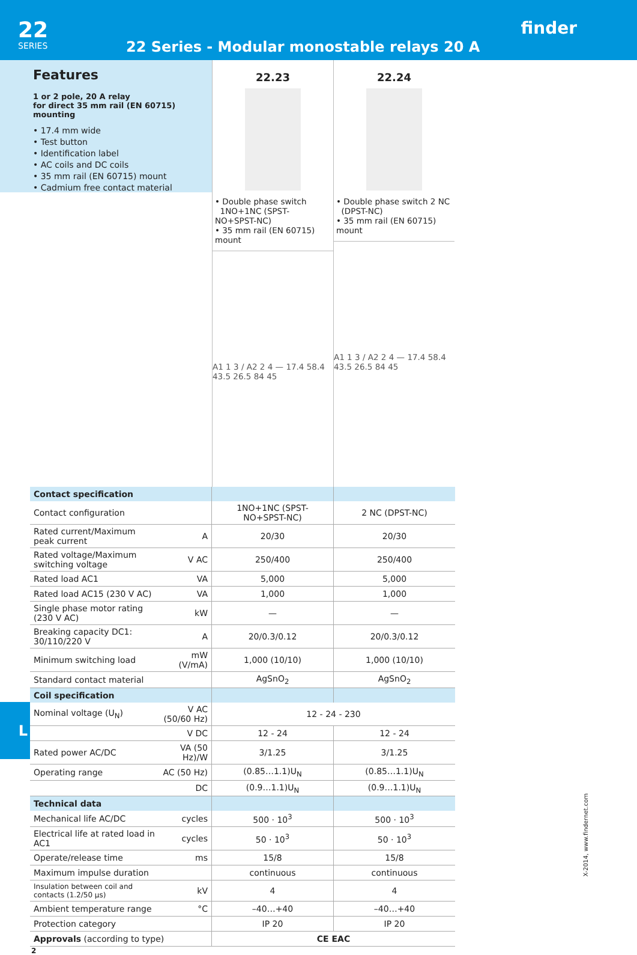22
SERIES
22 Series - Modular monostable relays 20 A
finder
Features
1 or 2 pole, 20 A relay
for direct 35 mm rail (EN 60715) mounting
• 17.4 mm wide
• Test button
• Identification label
• AC coils and DC coils
• 35 mm rail (EN 60715) mount
• Cadmium free contact material
22.23
• Double phase switch
1NO+1NC (SPST-NO+SPST-NC)
• 35 mm rail (EN 60715) mount
A1 1 3 / A2 2 4 — 17.4 58.4 43.5 26.5 84 45
22.24
• Double phase switch 2 NC
(DPST-NC)
• 35 mm rail (EN 60715) mount
A1 1 3 / A2 2 4 — 17.4 58.4 43.5 26.5 84 45
| Contact specification | | | |
| Contact configuration | | 1NO+1NC (SPST-NO+SPST-NC) | 2 NC (DPST-NC) |
| Rated current/Maximum peak current | A | 20/30 | 20/30 |
| Rated voltage/Maximum switching voltage | V AC | 250/400 | 250/400 |
| Rated load AC1 | VA | 5,000 | 5,000 |
| Rated load AC15 (230 V AC) | VA | 1,000 | 1,000 |
| Single phase motor rating (230 V AC) | kW | — | — |
| Breaking capacity DC1: 30/110/220 V | A | 20/0.3/0.12 | 20/0.3/0.12 |
| Minimum switching load | mW (V/mA) | 1,000 (10/10) | 1,000 (10/10) |
| Standard contact material | | AgSnO<sub>2</sub> | AgSnO<sub>2</sub> |
| Coil specification | | | |
| Nominal voltage (U<sub>N</sub>) | V AC (50/60 Hz) | 12 - 24 - 230 | |
| | V DC | 12 - 24 | 12 - 24 |
| Rated power AC/DC | VA (50 Hz)/W | 3/1.25 | 3/1.25 |
| Operating range | AC (50 Hz) | (0.85…1.1)U<sub>N</sub> | (0.85…1.1)U<sub>N</sub> |
| | DC | (0.9…1.1)U<sub>N</sub> | (0.9…1.1)U<sub>N</sub> |
| Technical data | | | |
| Mechanical life AC/DC | cycles | 500 · 10<sup>3</sup> | 500 · 10<sup>3</sup> |
| Electrical life at rated load in AC1 | cycles | 50 · 10<sup>3</sup> | 50 · 10<sup>3</sup> |
| Operate/release time | ms | 15/8 | 15/8 |
| Maximum impulse duration | | continuous | continuous |
| Insulation between coil and contacts (1.2/50 µs) | kV | 4 | 4 |
| Ambient temperature range | °C | –40…+40 | –40…+40 |
| Protection category | | IP 20 | IP 20 |
| Approvals (according to type) | | CE EAC | |
2
L
X-2014, www.findernet.com